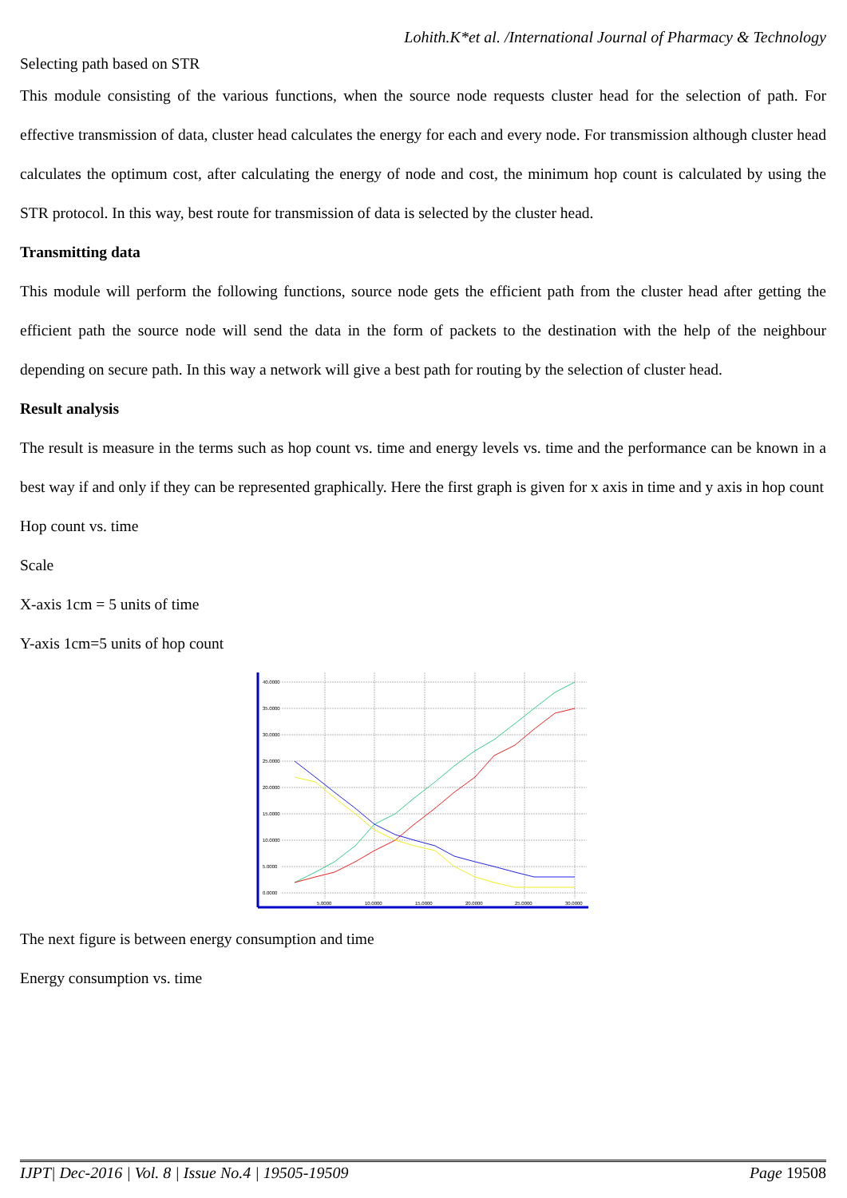Lohith.K*et al. /International Journal of Pharmacy & Technology
Selecting path based on STR
This module consisting of the various functions, when the source node requests cluster head for the selection of path. For effective transmission of data, cluster head calculates the energy for each and every node. For transmission although cluster head calculates the optimum cost, after calculating the energy of node and cost, the minimum hop count is calculated by using the STR protocol. In this way, best route for transmission of data is selected by the cluster head.
Transmitting data
This module will perform the following functions, source node gets the efficient path from the cluster head after getting the efficient path the source node will send the data in the form of packets to the destination with the help of the neighbour depending on secure path. In this way a network will give a best path for routing by the selection of cluster head.
Result analysis
The result is measure in the terms such as hop count vs. time and energy levels vs. time and the performance can be known in a best way if and only if they can be represented graphically. Here the first graph is given for x axis in time and y axis in hop count
Hop count vs. time
Scale
X-axis 1cm = 5 units of time
Y-axis 1cm=5 units of hop count
40.0000
35.0000
30.0000
25.0000
20.0000
15.0000
10.0000
5.0000
0.0000
5.0000
10.0000
15.0000
20.0000
25.0000
30.0000
The next figure is between energy consumption and time
Energy consumption vs. time
IJPT| Dec-2016 | Vol. 8 | Issue No.4 | 19505-19509 Page 19508